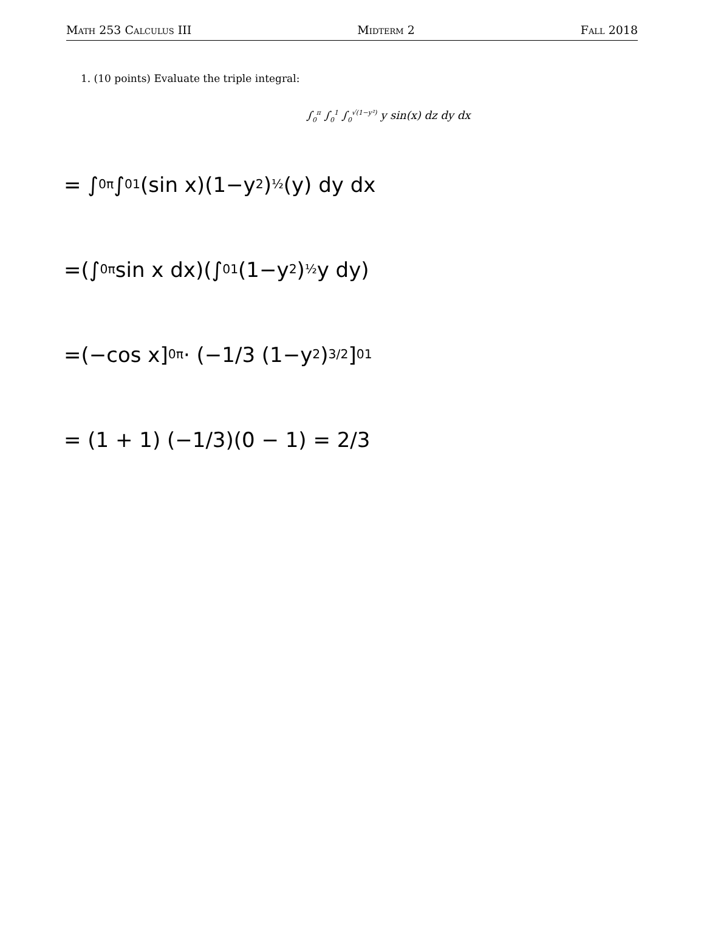Math 253 Calculus III Midterm 2 Fall 2018
1. (10 points) Evaluate the triple integral:
∫<sub>0</sub><sup>π</sup> ∫<sub>0</sub><sup>1</sup> ∫<sub>0</sub><sup>√(1−y²)</sup> y sin(x) dz dy dx
= ∫<sub>0</sub><sup>π</sup> ∫<sub>0</sub><sup>1</sup> (sin x)(1−y<sup>2</sup>)<sup>½</sup>(y) dy dx
=(∫<sub>0</sub><sup>π</sup> sin x dx)(∫<sub>0</sub><sup>1</sup> (1−y<sup>2</sup>)<sup>½</sup> y dy)
=(−cos x]<sub>0</sub><sup>π</sup> · (−1/3 (1−y<sup>2</sup>)<sup>3/2</sup> ]<sub>0</sub><sup>1</sup>
= (1 + 1) (−1/3)(0 − 1) = 2/3